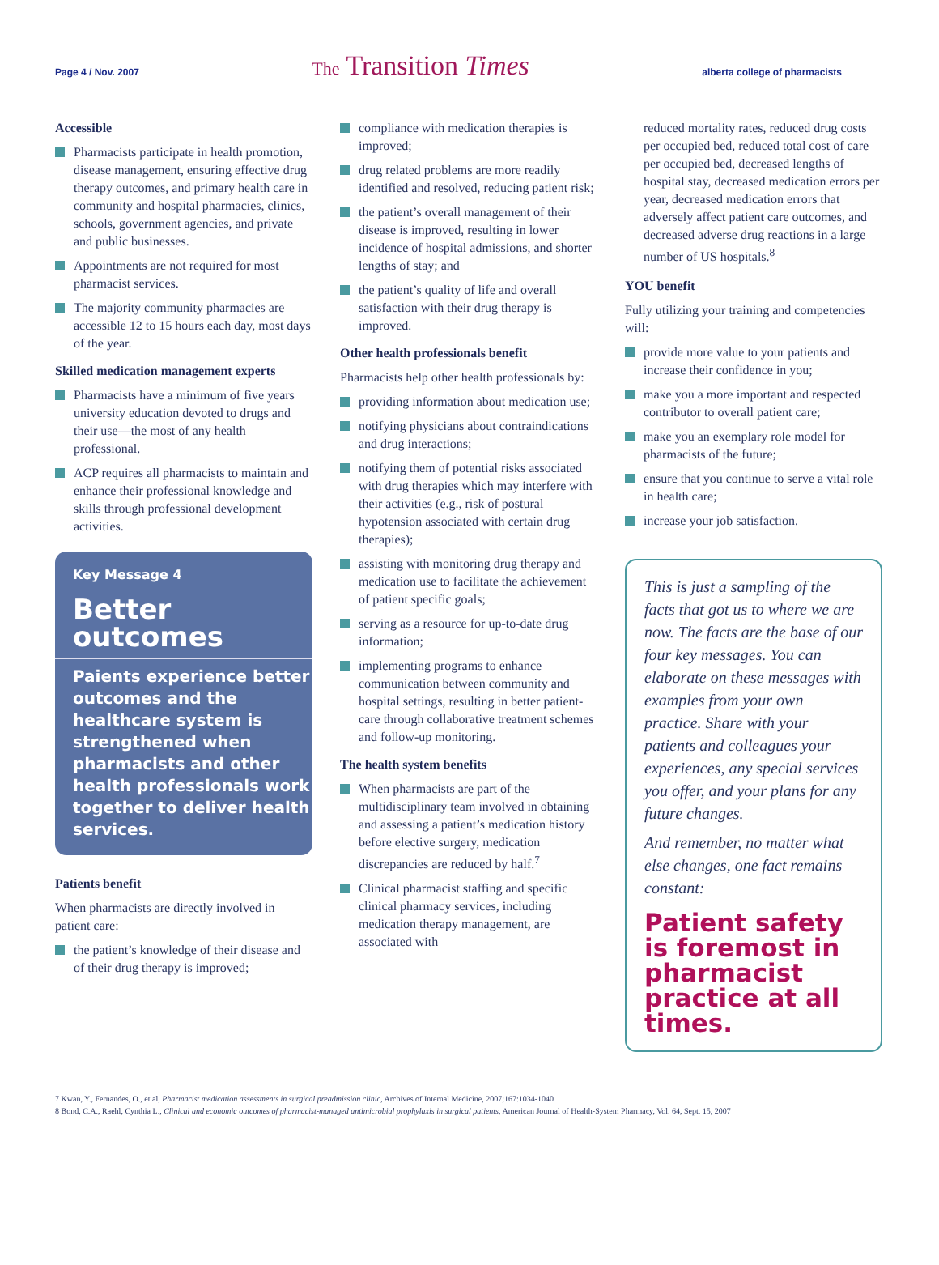Page 4 / Nov. 2007
The Transition Times
alberta college of pharmacists
Accessible
Pharmacists participate in health promotion, disease management, ensuring effective drug therapy outcomes, and primary health care in community and hospital pharmacies, clinics, schools, government agencies, and private and public businesses.
Appointments are not required for most pharmacist services.
The majority community pharmacies are accessible 12 to 15 hours each day, most days of the year.
Skilled medication management experts
Pharmacists have a minimum of five years university education devoted to drugs and their use—the most of any health professional.
ACP requires all pharmacists to maintain and enhance their professional knowledge and skills through professional development activities.
Key Message 4
Better outcomes
Paients experience better outcomes and the healthcare system is strengthened when pharmacists and other health professionals work together to deliver health services.
Patients benefit
When pharmacists are directly involved in patient care:
the patient’s knowledge of their disease and of their drug therapy is improved;
compliance with medication therapies is improved;
drug related problems are more readily identified and resolved, reducing patient risk;
the patient’s overall management of their disease is improved, resulting in lower incidence of hospital admissions, and shorter lengths of stay; and
the patient’s quality of life and overall satisfaction with their drug therapy is improved.
Other health professionals benefit
Pharmacists help other health professionals by:
providing information about medication use;
notifying physicians about contraindications and drug interactions;
notifying them of potential risks associated with drug therapies which may interfere with their activities (e.g., risk of postural hypotension associated with certain drug therapies);
assisting with monitoring drug therapy and medication use to facilitate the achievement of patient specific goals;
serving as a resource for up-to-date drug information;
implementing programs to enhance communication between community and hospital settings, resulting in better patient-care through collaborative treatment schemes and follow-up monitoring.
The health system benefits
When pharmacists are part of the multidisciplinary team involved in obtaining and assessing a patient’s medication history before elective surgery, medication discrepancies are reduced by half.<sup>7</sup>
Clinical pharmacist staffing and specific clinical pharmacy services, including medication therapy management, are associated with
reduced mortality rates, reduced drug costs per occupied bed, reduced total cost of care per occupied bed, decreased lengths of hospital stay, decreased medication errors per year, decreased medication errors that adversely affect patient care outcomes, and decreased adverse drug reactions in a large number of US hospitals.<sup>8</sup>
YOU benefit
Fully utilizing your training and competencies will:
provide more value to your patients and increase their confidence in you;
make you a more important and respected contributor to overall patient care;
make you an exemplary role model for pharmacists of the future;
ensure that you continue to serve a vital role in health care;
increase your job satisfaction.
This is just a sampling of the facts that got us to where we are now. The facts are the base of our four key messages. You can elaborate on these messages with examples from your own practice. Share with your patients and colleagues your experiences, any special services you offer, and your plans for any future changes.
And remember, no matter what else changes, one fact remains constant:
Patient safety is foremost in pharmacist practice at all times.
7 Kwan, Y., Fernandes, O., et al, Pharmacist medication assessments in surgical preadmission clinic, Archives of Internal Medicine, 2007;167:1034-1040
8 Bond, C.A., Raehl, Cynthia L., Clinical and economic outcomes of pharmacist-managed antimicrobial prophylaxis in surgical patients, American Journal of Health-System Pharmacy, Vol. 64, Sept. 15, 2007